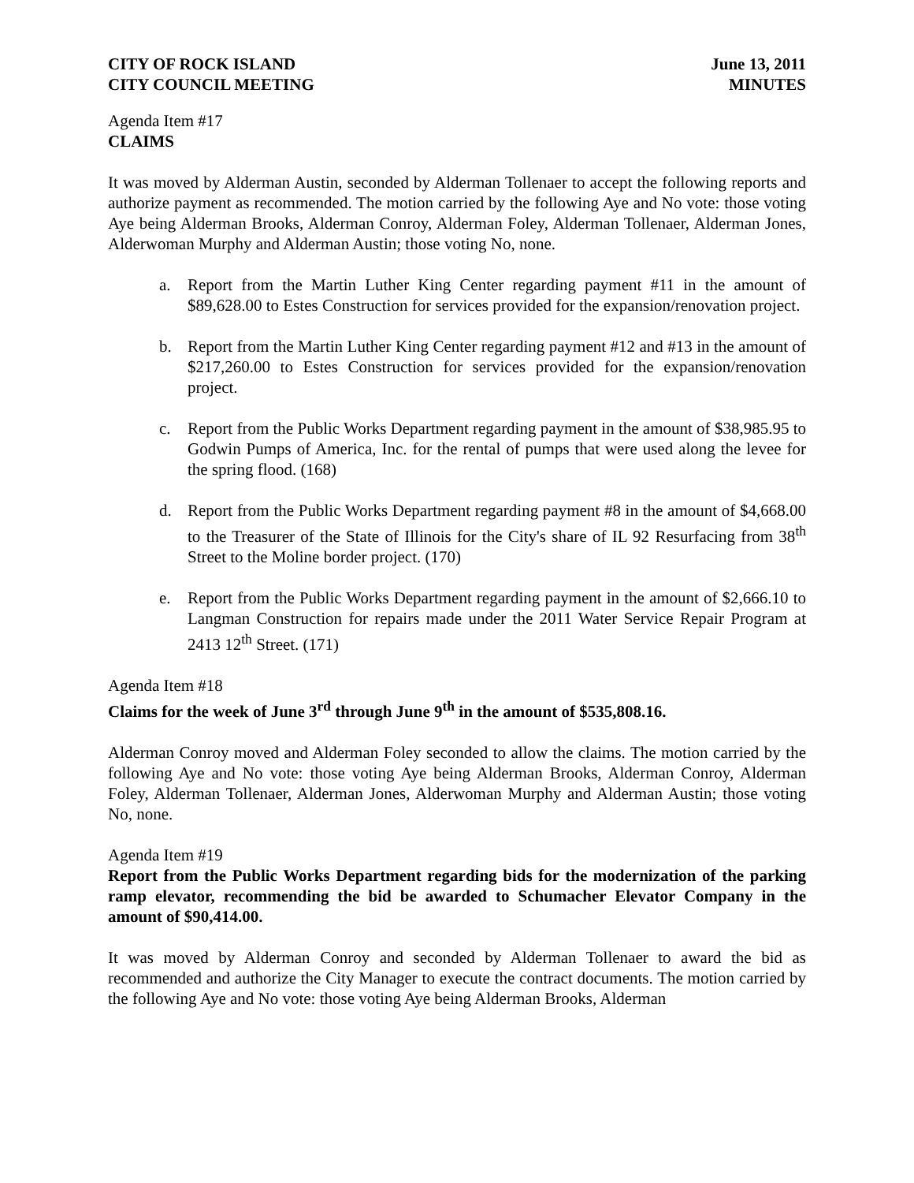CITY OF ROCK ISLAND
CITY COUNCIL MEETING
June 13, 2011
MINUTES
Agenda Item #17
CLAIMS
It was moved by Alderman Austin, seconded by Alderman Tollenaer to accept the following reports and authorize payment as recommended. The motion carried by the following Aye and No vote: those voting Aye being Alderman Brooks, Alderman Conroy, Alderman Foley, Alderman Tollenaer, Alderman Jones, Alderwoman Murphy and Alderman Austin; those voting No, none.
a. Report from the Martin Luther King Center regarding payment #11 in the amount of $89,628.00 to Estes Construction for services provided for the expansion/renovation project.
b. Report from the Martin Luther King Center regarding payment #12 and #13 in the amount of $217,260.00 to Estes Construction for services provided for the expansion/renovation project.
c. Report from the Public Works Department regarding payment in the amount of $38,985.95 to Godwin Pumps of America, Inc. for the rental of pumps that were used along the levee for the spring flood. (168)
d. Report from the Public Works Department regarding payment #8 in the amount of $4,668.00 to the Treasurer of the State of Illinois for the City's share of IL 92 Resurfacing from 38<sup>th</sup> Street to the Moline border project. (170)
e. Report from the Public Works Department regarding payment in the amount of $2,666.10 to Langman Construction for repairs made under the 2011 Water Service Repair Program at 2413 12<sup>th</sup> Street. (171)
Agenda Item #18
Claims for the week of June 3<sup>rd</sup> through June 9<sup>th</sup> in the amount of $535,808.16.
Alderman Conroy moved and Alderman Foley seconded to allow the claims. The motion carried by the following Aye and No vote: those voting Aye being Alderman Brooks, Alderman Conroy, Alderman Foley, Alderman Tollenaer, Alderman Jones, Alderwoman Murphy and Alderman Austin; those voting No, none.
Agenda Item #19
Report from the Public Works Department regarding bids for the modernization of the parking ramp elevator, recommending the bid be awarded to Schumacher Elevator Company in the amount of $90,414.00.
It was moved by Alderman Conroy and seconded by Alderman Tollenaer to award the bid as recommended and authorize the City Manager to execute the contract documents. The motion carried by the following Aye and No vote: those voting Aye being Alderman Brooks, Alderman